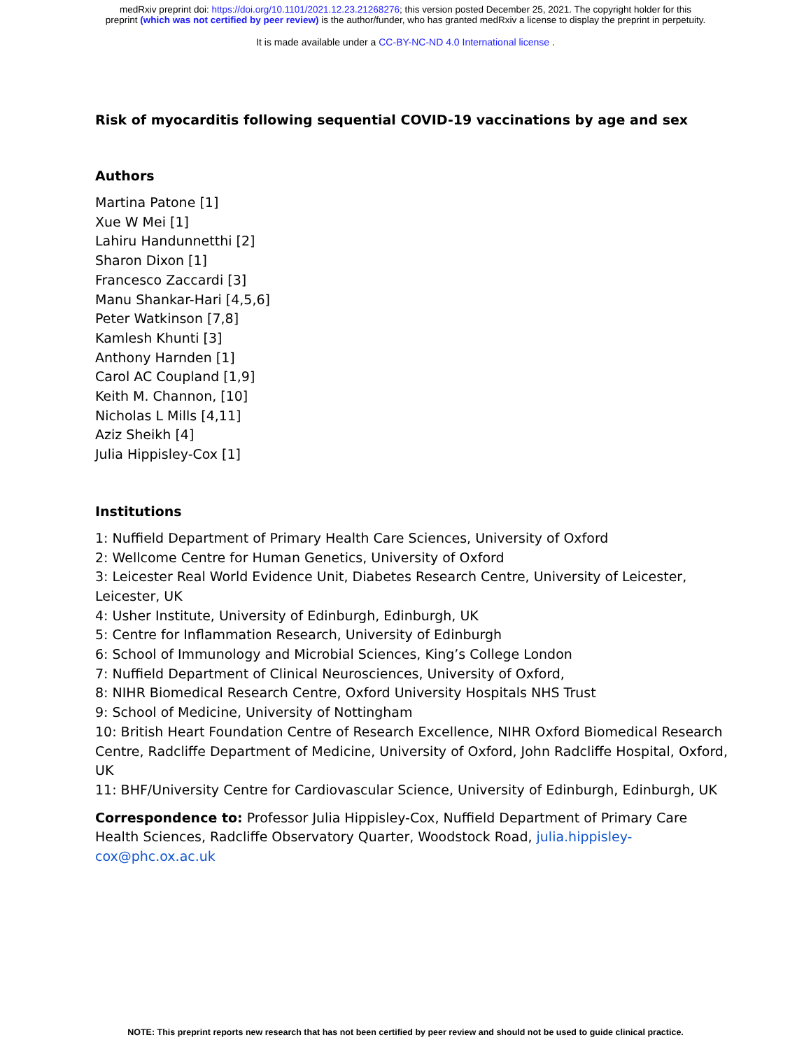medRxiv preprint doi: https://doi.org/10.1101/2021.12.23.21268276; this version posted December 25, 2021. The copyright holder for this
preprint (which was not certified by peer review) is the author/funder, who has granted medRxiv a license to display the preprint in perpetuity.
It is made available under a CC-BY-NC-ND 4.0 International license .
Risk of myocarditis following sequential COVID-19 vaccinations by age and sex
Authors
Martina Patone [1]
Xue W Mei [1]
Lahiru Handunnetthi [2]
Sharon Dixon [1]
Francesco Zaccardi [3]
Manu Shankar-Hari [4,5,6]
Peter Watkinson [7,8]
Kamlesh Khunti [3]
Anthony Harnden [1]
Carol AC Coupland [1,9]
Keith M. Channon, [10]
Nicholas L Mills [4,11]
Aziz Sheikh [4]
Julia Hippisley-Cox [1]
Institutions
1: Nuffield Department of Primary Health Care Sciences, University of Oxford
2: Wellcome Centre for Human Genetics, University of Oxford
3: Leicester Real World Evidence Unit, Diabetes Research Centre, University of Leicester, Leicester, UK
4: Usher Institute, University of Edinburgh, Edinburgh, UK
5: Centre for Inflammation Research, University of Edinburgh
6: School of Immunology and Microbial Sciences, King’s College London
7: Nuffield Department of Clinical Neurosciences, University of Oxford,
8: NIHR Biomedical Research Centre, Oxford University Hospitals NHS Trust
9: School of Medicine, University of Nottingham
10: British Heart Foundation Centre of Research Excellence, NIHR Oxford Biomedical Research Centre, Radcliffe Department of Medicine, University of Oxford, John Radcliffe Hospital, Oxford, UK
11: BHF/University Centre for Cardiovascular Science, University of Edinburgh, Edinburgh, UK
Correspondence to: Professor Julia Hippisley-Cox, Nuffield Department of Primary Care Health Sciences, Radcliffe Observatory Quarter, Woodstock Road, julia.hippisley-cox@phc.ox.ac.uk
NOTE: This preprint reports new research that has not been certified by peer review and should not be used to guide clinical practice.